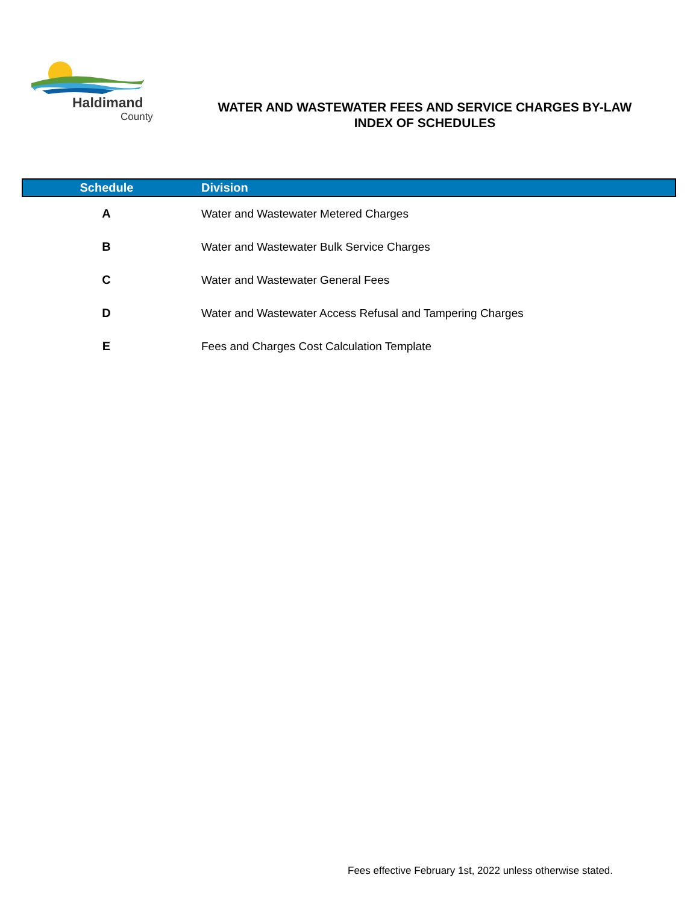Haldimand
County
WATER AND WASTEWATER FEES AND SERVICE CHARGES BY-LAW
INDEX OF SCHEDULES
| Schedule | Division |
| --- | --- |
| A | Water and Wastewater Metered Charges |
| B | Water and Wastewater Bulk Service Charges |
| C | Water and Wastewater General Fees |
| D | Water and Wastewater Access Refusal and Tampering Charges |
| E | Fees and Charges Cost Calculation Template |
Fees effective February 1st, 2022 unless otherwise stated.